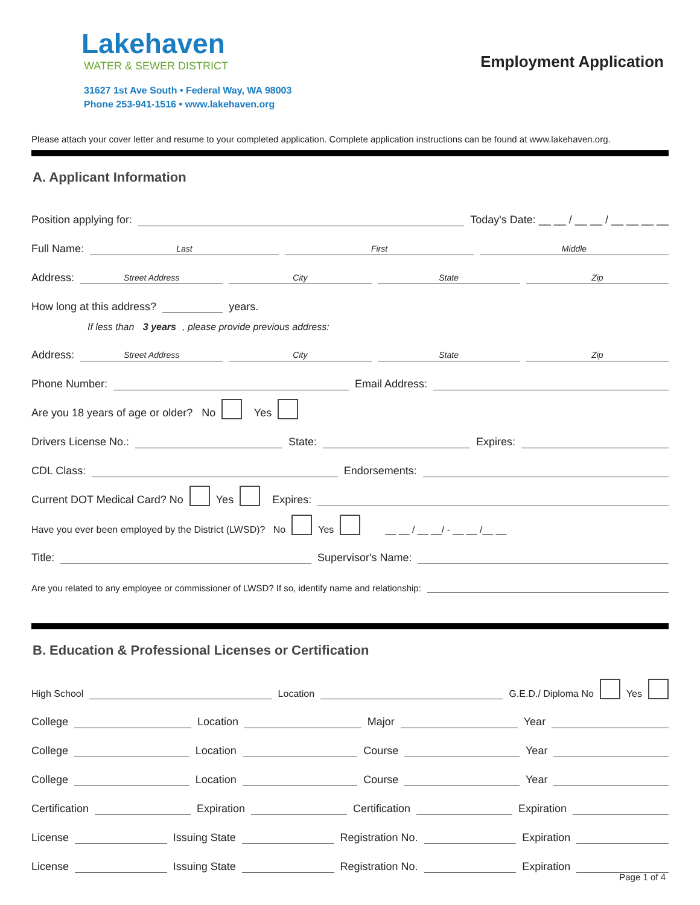Lakehaven
WATER & SEWER DISTRICT
31627 1st Ave South • Federal Way, WA 98003
Phone 253-941-1516 • www.lakehaven.org
Employment Application
Please attach your cover letter and resume to your completed application. Complete application instructions can be found at www.lakehaven.org.
A. Applicant Information
Position applying for: Today's Date: __ __ / __ __ / __ __ __ __
Full Name: Last First Middle
Address: Street Address City State Zip
How long at this address? years.
If less than 3 years, please provide previous address:
Address: Street Address City State Zip
Phone Number: Email Address:
Are you 18 years of age or older? No Yes
Drivers License No.: State: Expires:
CDL Class: Endorsements:
Current DOT Medical Card? No Yes Expires:
Have you ever been employed by the District (LWSD)? No Yes __ __ / __ __/ - __ __ /__ __
Title: Supervisor's Name:
Are you related to any employee or commissioner of LWSD? If so, identify name and relationship:
B. Education & Professional Licenses or Certification
High School Location G.E.D./ Diploma No Yes
College Location Major Year
College Location Course Year
College Location Course Year
Certification Expiration Certification Expiration
License Issuing State Registration No. Expiration
License Issuing State Registration No. Expiration
Page 1 of 4